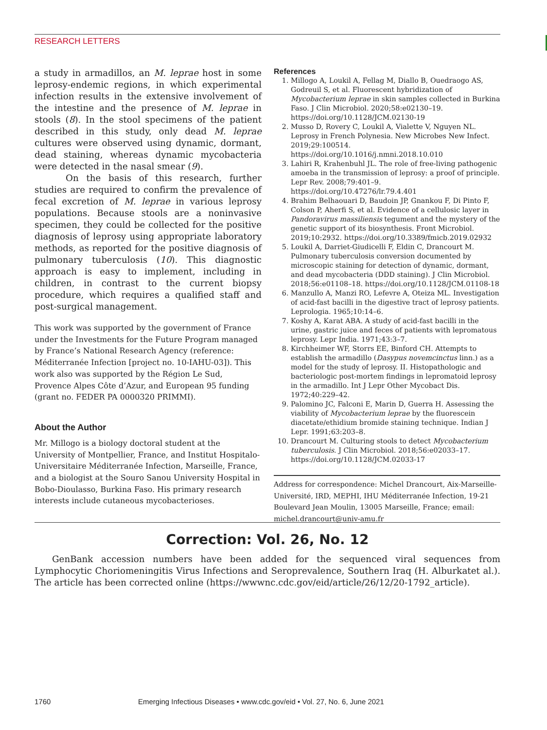RESEARCH LETTERS
a study in armadillos, an M. leprae host in some leprosy-endemic regions, in which experimental infection results in the extensive involvement of the intestine and the presence of M. leprae in stools (8). In the stool specimens of the patient described in this study, only dead M. leprae cultures were observed using dynamic, dormant, dead staining, whereas dynamic mycobacteria were detected in the nasal smear (9).
On the basis of this research, further studies are required to confirm the prevalence of fecal excretion of M. leprae in various leprosy populations. Because stools are a noninvasive specimen, they could be collected for the positive diagnosis of leprosy using appropriate laboratory methods, as reported for the positive diagnosis of pulmonary tuberculosis (10). This diagnostic approach is easy to implement, including in children, in contrast to the current biopsy procedure, which requires a qualified staff and post-surgical management.
This work was supported by the government of France under the Investments for the Future Program managed by France’s National Research Agency (reference: Méditerranée Infection [project no. 10-IAHU-03]). This work also was supported by the Région Le Sud, Provence Alpes Côte d’Azur, and European 95 funding (grant no. FEDER PA 0000320 PRIMMI).
About the Author
Mr. Millogo is a biology doctoral student at the University of Montpellier, France, and Institut Hospitalo-Universitaire Méditerranée Infection, Marseille, France, and a biologist at the Souro Sanou University Hospital in Bobo-Dioulasso, Burkina Faso. His primary research interests include cutaneous mycobacterioses.
References
1. Millogo A, Loukil A, Fellag M, Diallo B, Ouedraogo AS, Godreuil S, et al. Fluorescent hybridization of Mycobacterium leprae in skin samples collected in Burkina Faso. J Clin Microbiol. 2020;58:e02130–19. https://doi.org/10.1128/JCM.02130-19
2. Musso D, Rovery C, Loukil A, Vialette V, Nguyen NL. Leprosy in French Polynesia. New Microbes New Infect. 2019;29:100514. https://doi.org/10.1016/j.nmni.2018.10.010
3. Lahiri R, Krahenbuhl JL. The role of free-living pathogenic amoeba in the transmission of leprosy: a proof of principle. Lepr Rev. 2008;79:401–9. https://doi.org/10.47276/lr.79.4.401
4. Brahim Belhaouari D, Baudoin JP, Gnankou F, Di Pinto F, Colson P, Aherfi S, et al. Evidence of a cellulosic layer in Pandoravirus massiliensis tegument and the mystery of the genetic support of its biosynthesis. Front Microbiol. 2019;10:2932. https://doi.org/10.3389/fmicb.2019.02932
5. Loukil A, Darriet-Giudicelli F, Eldin C, Drancourt M. Pulmonary tuberculosis conversion documented by microscopic staining for detection of dynamic, dormant, and dead mycobacteria (DDD staining). J Clin Microbiol. 2018;56:e01108–18. https://doi.org/10.1128/JCM.01108-18
6. Manzullo A, Manzi RO, Lefevre A, Oteiza ML. Investigation of acid-fast bacilli in the digestive tract of leprosy patients. Leprologia. 1965;10:14–6.
7. Koshy A, Karat ABA. A study of acid-fast bacilli in the urine, gastric juice and feces of patients with lepromatous leprosy. Lepr India. 1971;43:3–7.
8. Kirchheimer WF, Storrs EE, Binford CH. Attempts to establish the armadillo (Dasypus novemcinctus linn.) as a model for the study of leprosy. II. Histopathologic and bacteriologic post-mortem findings in lepromatoid leprosy in the armadillo. Int J Lepr Other Mycobact Dis. 1972;40:229–42.
9. Palomino JC, Falconi E, Marin D, Guerra H. Assessing the viability of Mycobacterium leprae by the fluorescein diacetate/ethidium bromide staining technique. Indian J Lepr. 1991;63:203–8.
10. Drancourt M. Culturing stools to detect Mycobacterium tuberculosis. J Clin Microbiol. 2018;56:e02033–17. https://doi.org/10.1128/JCM.02033-17
Address for correspondence: Michel Drancourt, Aix-Marseille-Université, IRD, MEPHI, IHU Méditerranée Infection, 19-21 Boulevard Jean Moulin, 13005 Marseille, France; email: michel.drancourt@univ-amu.fr
Correction: Vol. 26, No. 12
GenBank accession numbers have been added for the sequenced viral sequences from Lymphocytic Choriomeningitis Virus Infections and Seroprevalence, Southern Iraq (H. Alburkatet al.). The article has been corrected online (https://wwwnc.cdc.gov/eid/article/26/12/20-1792_article).
1760 Emerging Infectious Diseases • www.cdc.gov/eid • Vol. 27, No. 6, June 2021